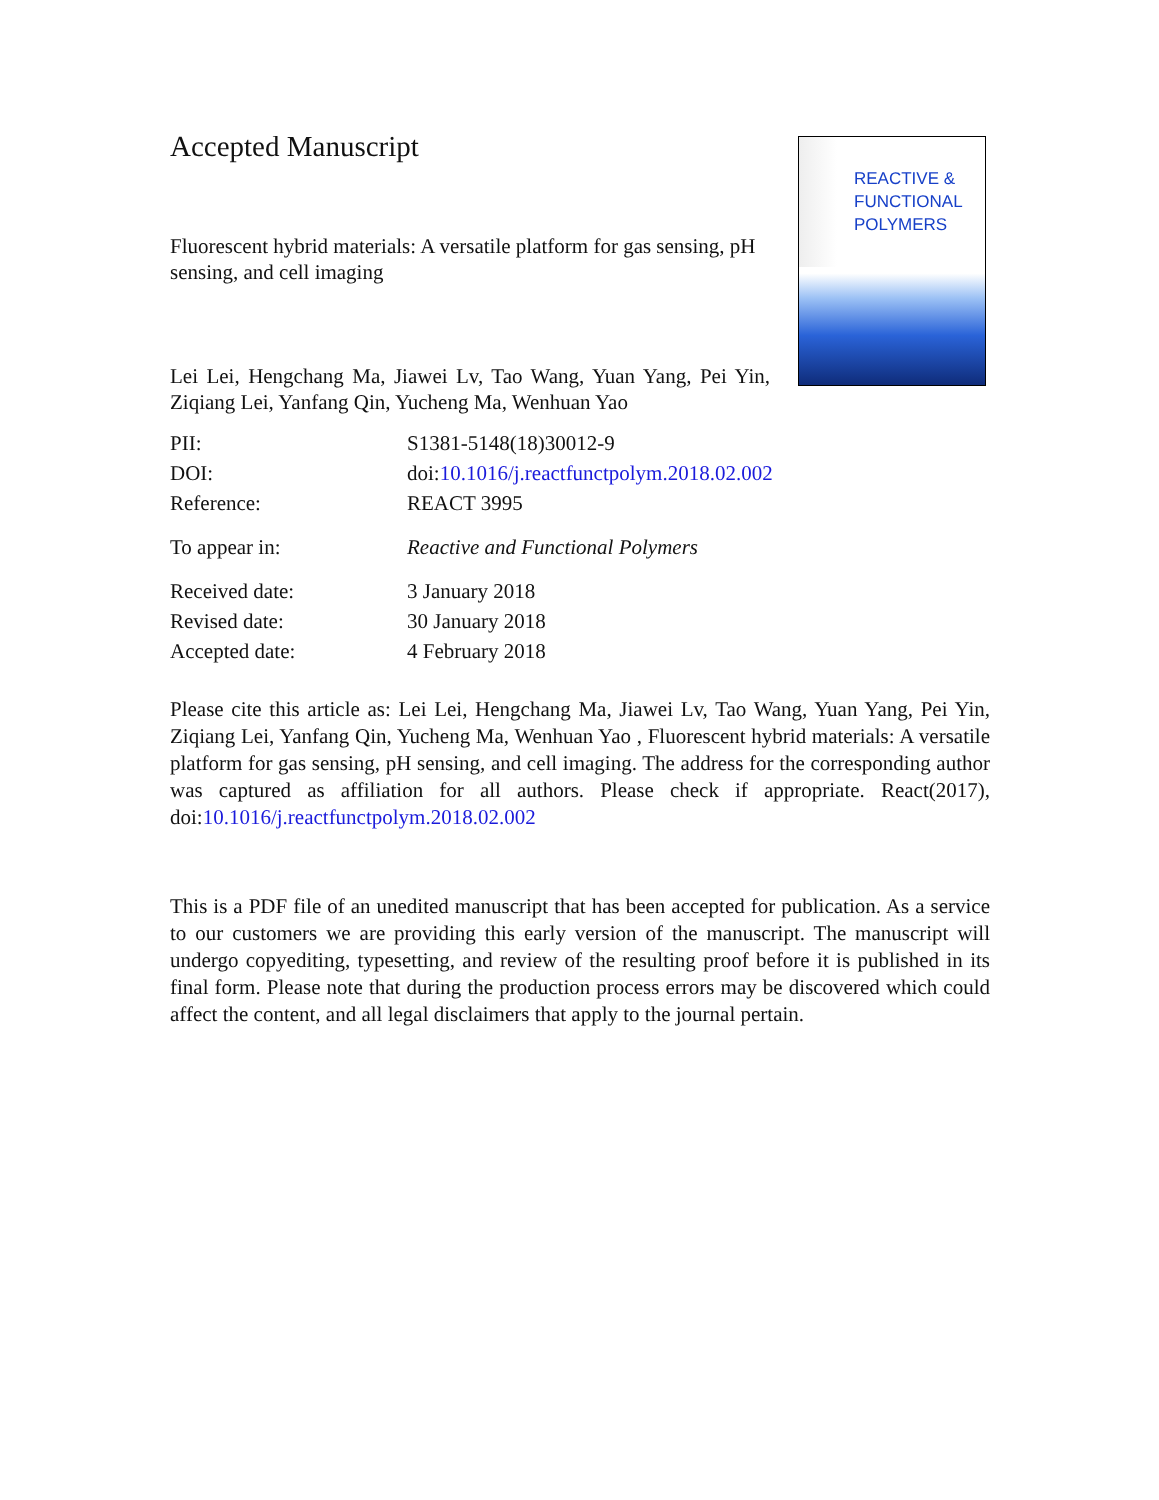Accepted Manuscript
Fluorescent hybrid materials: A versatile platform for gas sensing, pH sensing, and cell imaging
Lei Lei, Hengchang Ma, Jiawei Lv, Tao Wang, Yuan Yang, Pei Yin, Ziqiang Lei, Yanfang Qin, Yucheng Ma, Wenhuan Yao
REACTIVE &
FUNCTIONAL
POLYMERS
PII: S1381-5148(18)30012-9
DOI: doi:10.1016/j.reactfunctpolym.2018.02.002
Reference: REACT 3995
To appear in: Reactive and Functional Polymers
Received date: 3 January 2018
Revised date: 30 January 2018
Accepted date: 4 February 2018
Please cite this article as: Lei Lei, Hengchang Ma, Jiawei Lv, Tao Wang, Yuan Yang, Pei Yin, Ziqiang Lei, Yanfang Qin, Yucheng Ma, Wenhuan Yao , Fluorescent hybrid materials: A versatile platform for gas sensing, pH sensing, and cell imaging. The address for the corresponding author was captured as affiliation for all authors. Please check if appropriate. React(2017), doi:10.1016/j.reactfunctpolym.2018.02.002
This is a PDF file of an unedited manuscript that has been accepted for publication. As a service to our customers we are providing this early version of the manuscript. The manuscript will undergo copyediting, typesetting, and review of the resulting proof before it is published in its final form. Please note that during the production process errors may be discovered which could affect the content, and all legal disclaimers that apply to the journal pertain.